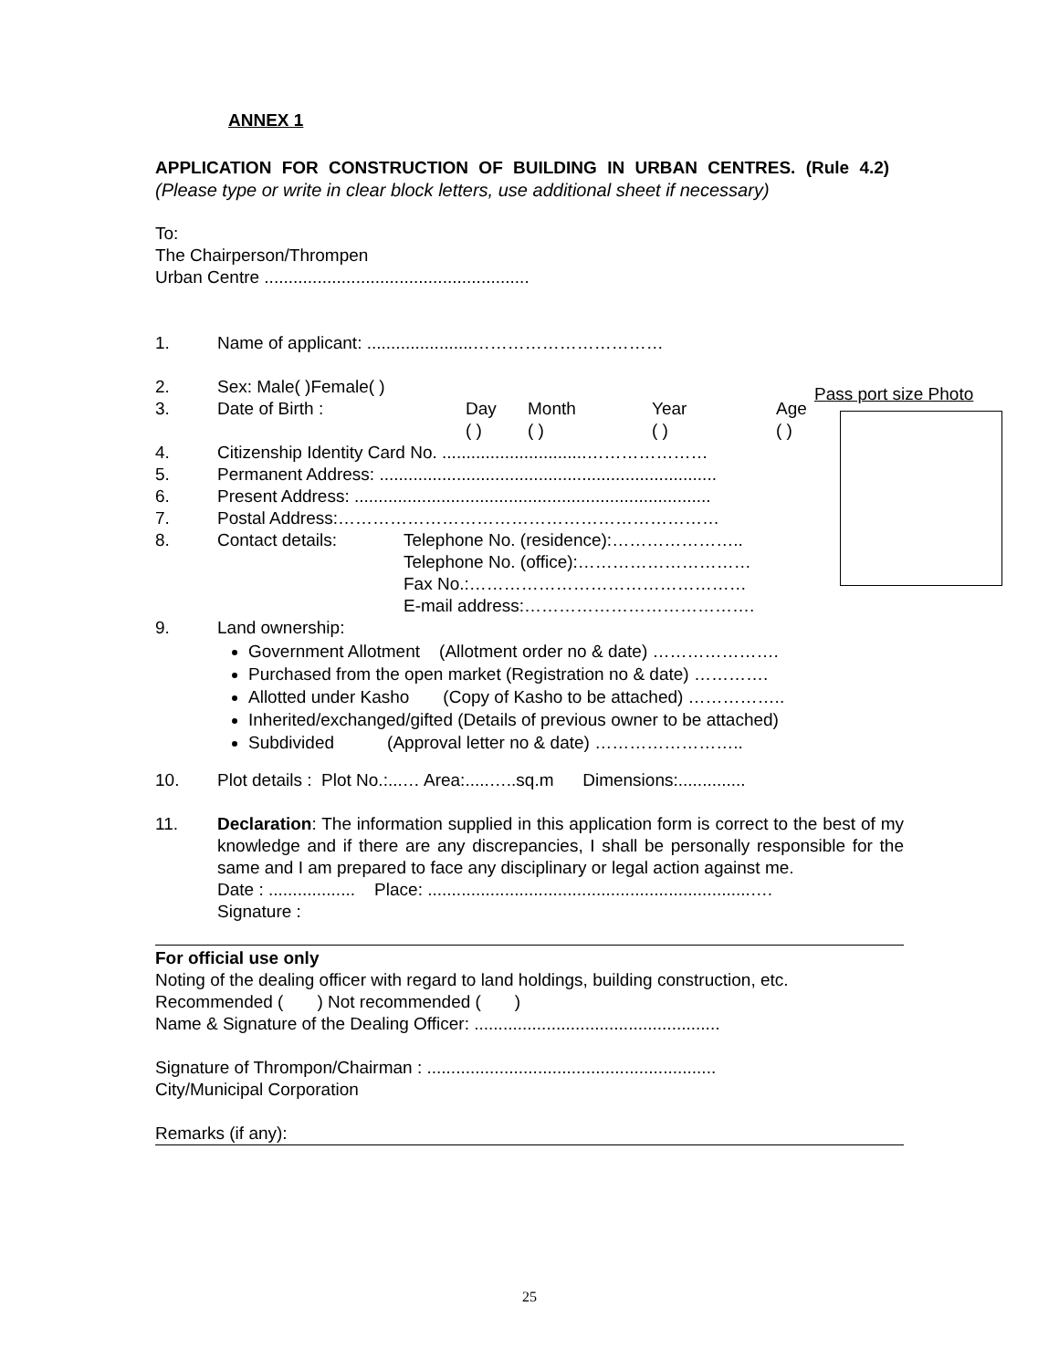Pass port size Photo
ANNEX 1
APPLICATION FOR CONSTRUCTION OF BUILDING IN URBAN CENTRES. (Rule 4.2)
(Please type or write in clear block letters, use additional sheet if necessary)
To:
The Chairperson/Thrompen
Urban Centre .......................................................
1. Name of applicant: ......................……………………………
2. Sex: Male( )Female( )
3. Date of Birth : Day
( ) Month
( ) Year
( ) Age
( )
4. Citizenship Identity Card No. ..............................…………………
5. Permanent Address: ......................................................................
6. Present Address: ..........................................................................
7. Postal Address:…………………………………………………………
8. Contact details: Telephone No. (residence):…………………..
Telephone No. (office):…………………………
Fax No.:…………………………………………
E-mail address:………………………………….
9. Land ownership:
Government Allotment (Allotment order no & date) ………………….
Purchased from the open market (Registration no & date) ………….
Allotted under Kasho (Copy of Kasho to be attached) ……………..
Inherited/exchanged/gifted (Details of previous owner to be attached)
Subdivided (Approval letter no & date) ……………………..
10. Plot details : Plot No.:...… Area:.....…..sq.m Dimensions:..............
11. Declaration: The information supplied in this application form is correct to the best of my knowledge and if there are any discrepancies, I shall be personally responsible for the same and I am prepared to face any disciplinary or legal action against me.
Date : .................. Place: ...................................................................….
Signature :
For official use only
Noting of the dealing officer with regard to land holdings, building construction, etc.
Recommended ( ) Not recommended ( )
Name & Signature of the Dealing Officer: ...................................................
Signature of Thrompon/Chairman : ............................................................
City/Municipal Corporation
Remarks (if any):
25